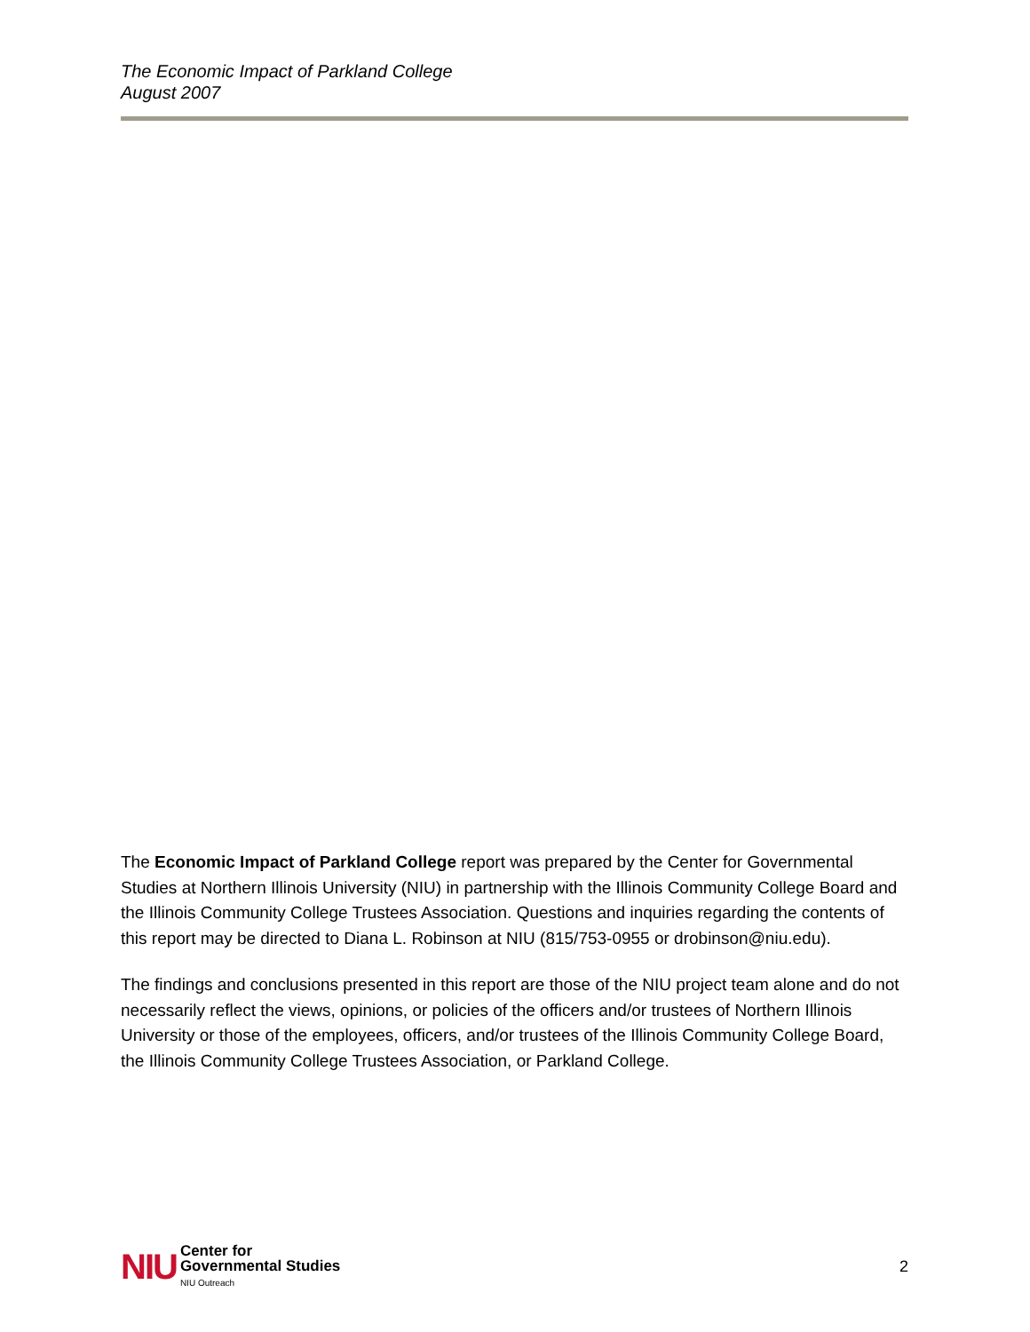The Economic Impact of Parkland College
August 2007
The Economic Impact of Parkland College report was prepared by the Center for Governmental Studies at Northern Illinois University (NIU) in partnership with the Illinois Community College Board and the Illinois Community College Trustees Association. Questions and inquiries regarding the contents of this report may be directed to Diana L. Robinson at NIU (815/753-0955 or drobinson@niu.edu).
The findings and conclusions presented in this report are those of the NIU project team alone and do not necessarily reflect the views, opinions, or policies of the officers and/or trustees of Northern Illinois University or those of the employees, officers, and/or trustees of the Illinois Community College Board, the Illinois Community College Trustees Association, or Parkland College.
NIU
Center for
Governmental Studies
NIU Outreach
2